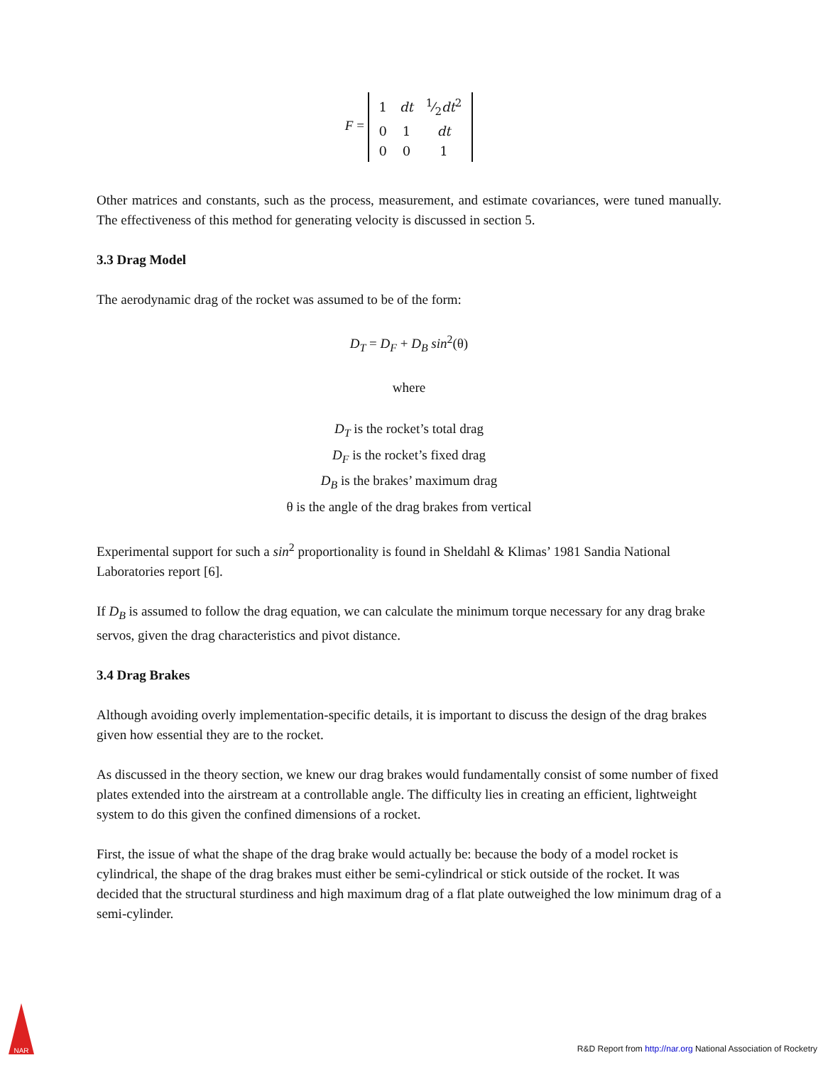F =
| 1 | dt | 1⁄2 dt<sup>2</sup> |
| 0 | 1 | dt |
| 0 | 0 | 1 |
Other matrices and constants, such as the process, measurement, and estimate covariances, were tuned manually. The effectiveness of this method for generating velocity is discussed in section 5.
3.3 Drag Model
The aerodynamic drag of the rocket was assumed to be of the form:
D<sub>T</sub> = D<sub>F</sub> + D<sub>B</sub> sin<sup>2</sup>(θ)
where
D<sub>T</sub> is the rocket’s total drag
D<sub>F</sub> is the rocket’s fixed drag
D<sub>B</sub> is the brakes’ maximum drag
θ is the angle of the drag brakes from vertical
Experimental support for such a sin<sup>2</sup> proportionality is found in Sheldahl & Klimas’ 1981 Sandia National Laboratories report [6].
If D<sub>B</sub> is assumed to follow the drag equation, we can calculate the minimum torque necessary for any drag brake servos, given the drag characteristics and pivot distance.
3.4 Drag Brakes
Although avoiding overly implementation-specific details, it is important to discuss the design of the drag brakes given how essential they are to the rocket.
As discussed in the theory section, we knew our drag brakes would fundamentally consist of some number of fixed plates extended into the airstream at a controllable angle. The difficulty lies in creating an efficient, lightweight system to do this given the confined dimensions of a rocket.
First, the issue of what the shape of the drag brake would actually be: because the body of a model rocket is cylindrical, the shape of the drag brakes must either be semi-cylindrical or stick outside of the rocket. It was decided that the structural sturdiness and high maximum drag of a flat plate outweighed the low minimum drag of a semi-cylinder.
NAR
R&D Report from http://nar.org National Association of Rocketry